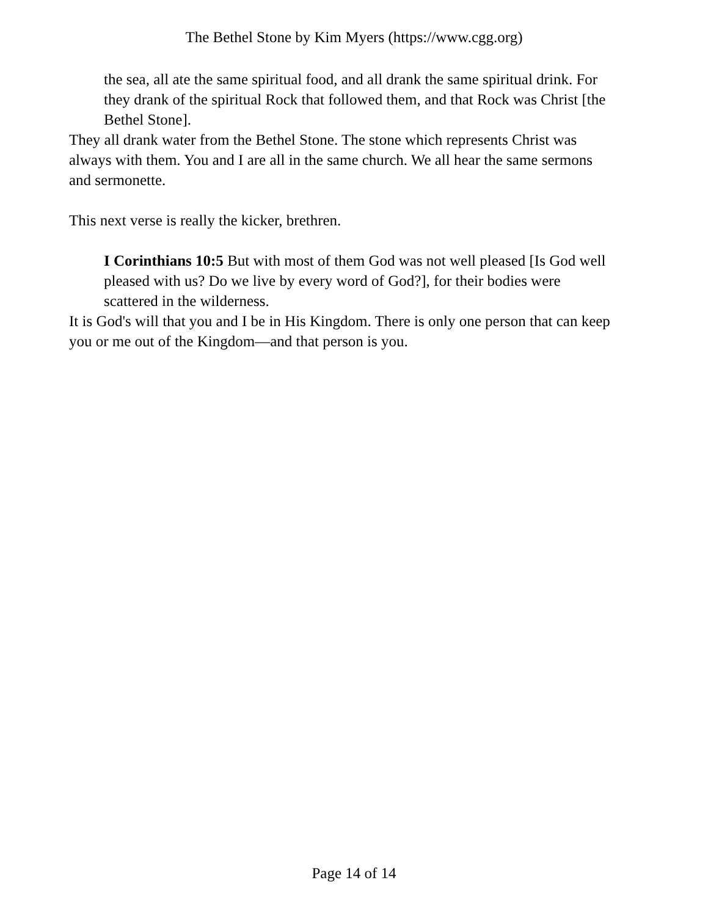The Bethel Stone by Kim Myers (https://www.cgg.org)
the sea, all ate the same spiritual food, and all drank the same spiritual drink. For they drank of the spiritual Rock that followed them, and that Rock was Christ [the Bethel Stone].
They all drank water from the Bethel Stone. The stone which represents Christ was always with them. You and I are all in the same church. We all hear the same sermons and sermonette.
This next verse is really the kicker, brethren.
I Corinthians 10:5 But with most of them God was not well pleased [Is God well pleased with us? Do we live by every word of God?], for their bodies were scattered in the wilderness.
It is God's will that you and I be in His Kingdom. There is only one person that can keep you or me out of the Kingdom—and that person is you.
Page 14 of 14